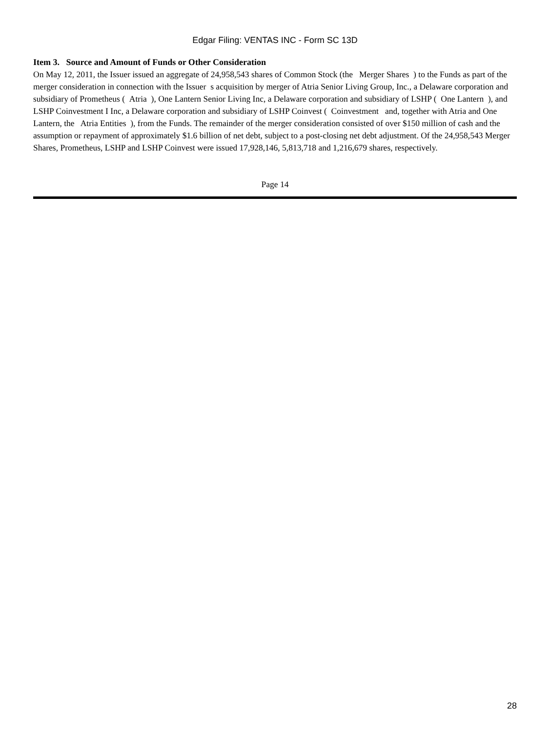Edgar Filing: VENTAS INC - Form SC 13D
Item 3. Source and Amount of Funds or Other Consideration
On May 12, 2011, the Issuer issued an aggregate of 24,958,543 shares of Common Stock (the Merger Shares ) to the Funds as part of the merger consideration in connection with the Issuer s acquisition by merger of Atria Senior Living Group, Inc., a Delaware corporation and subsidiary of Prometheus ( Atria ), One Lantern Senior Living Inc, a Delaware corporation and subsidiary of LSHP ( One Lantern ), and LSHP Coinvestment I Inc, a Delaware corporation and subsidiary of LSHP Coinvest ( Coinvestment and, together with Atria and One Lantern, the Atria Entities ), from the Funds. The remainder of the merger consideration consisted of over $150 million of cash and the assumption or repayment of approximately $1.6 billion of net debt, subject to a post-closing net debt adjustment. Of the 24,958,543 Merger Shares, Prometheus, LSHP and LSHP Coinvest were issued 17,928,146, 5,813,718 and 1,216,679 shares, respectively.
Page 14
28